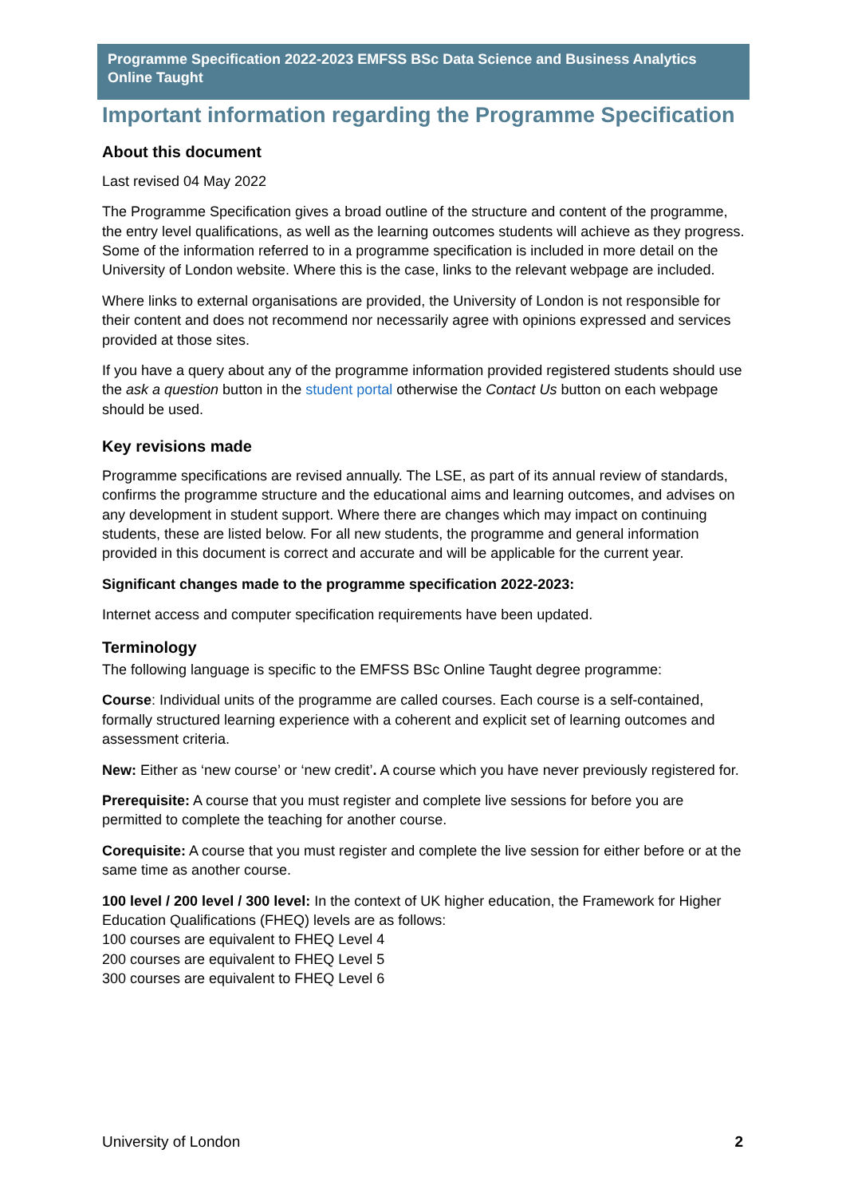Programme Specification 2022-2023 EMFSS BSc Data Science and Business Analytics Online Taught
Important information regarding the Programme Specification
About this document
Last revised 04 May 2022
The Programme Specification gives a broad outline of the structure and content of the programme, the entry level qualifications, as well as the learning outcomes students will achieve as they progress. Some of the information referred to in a programme specification is included in more detail on the University of London website. Where this is the case, links to the relevant webpage are included.
Where links to external organisations are provided, the University of London is not responsible for their content and does not recommend nor necessarily agree with opinions expressed and services provided at those sites.
If you have a query about any of the programme information provided registered students should use the ask a question button in the student portal otherwise the Contact Us button on each webpage should be used.
Key revisions made
Programme specifications are revised annually. The LSE, as part of its annual review of standards, confirms the programme structure and the educational aims and learning outcomes, and advises on any development in student support. Where there are changes which may impact on continuing students, these are listed below. For all new students, the programme and general information provided in this document is correct and accurate and will be applicable for the current year.
Significant changes made to the programme specification 2022-2023:
Internet access and computer specification requirements have been updated.
Terminology
The following language is specific to the EMFSS BSc Online Taught degree programme:
Course: Individual units of the programme are called courses. Each course is a self-contained, formally structured learning experience with a coherent and explicit set of learning outcomes and assessment criteria.
New: Either as ‘new course’ or ‘new credit’. A course which you have never previously registered for.
Prerequisite: A course that you must register and complete live sessions for before you are permitted to complete the teaching for another course.
Corequisite: A course that you must register and complete the live session for either before or at the same time as another course.
100 level / 200 level / 300 level: In the context of UK higher education, the Framework for Higher Education Qualifications (FHEQ) levels are as follows:
100 courses are equivalent to FHEQ Level 4
200 courses are equivalent to FHEQ Level 5
300 courses are equivalent to FHEQ Level 6
University of London 2